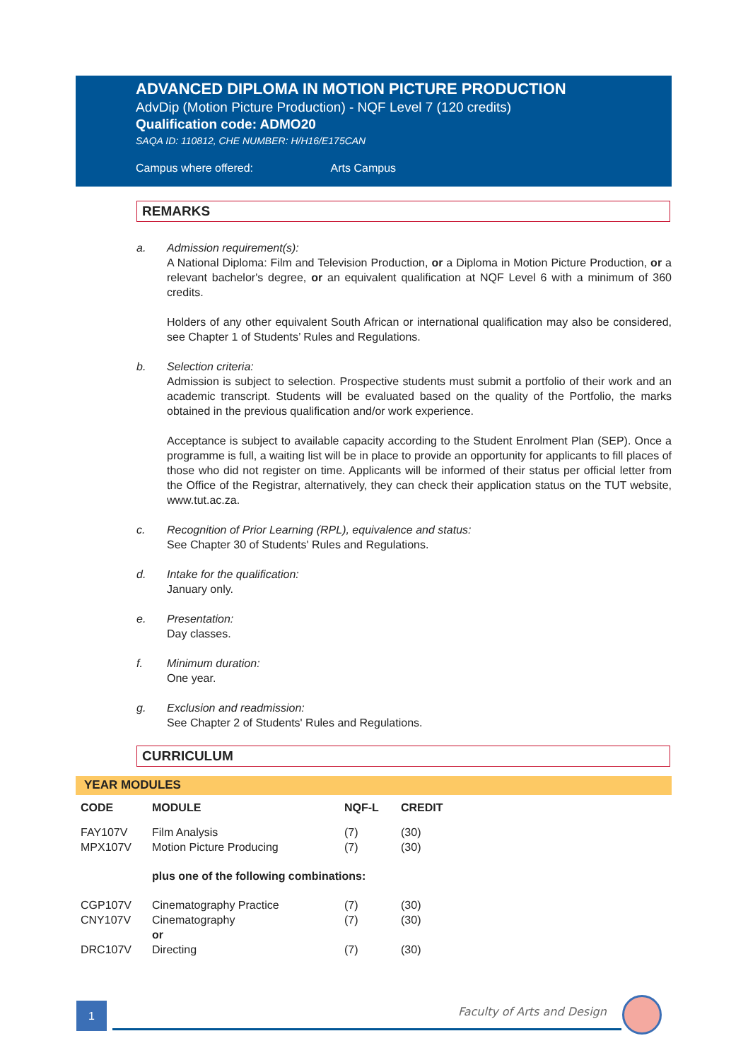ADVANCED DIPLOMA IN MOTION PICTURE PRODUCTION
AdvDip (Motion Picture Production) - NQF Level 7 (120 credits)
Qualification code: ADMO20
SAQA ID: 110812, CHE NUMBER: H/H16/E175CAN
Campus where offered: Arts Campus
REMARKS
a. Admission requirement(s):
A National Diploma: Film and Television Production, or a Diploma in Motion Picture Production, or a relevant bachelor's degree, or an equivalent qualification at NQF Level 6 with a minimum of 360 credits.
Holders of any other equivalent South African or international qualification may also be considered, see Chapter 1 of Students’ Rules and Regulations.
b. Selection criteria:
Admission is subject to selection. Prospective students must submit a portfolio of their work and an academic transcript. Students will be evaluated based on the quality of the Portfolio, the marks obtained in the previous qualification and/or work experience.
Acceptance is subject to available capacity according to the Student Enrolment Plan (SEP). Once a programme is full, a waiting list will be in place to provide an opportunity for applicants to fill places of those who did not register on time. Applicants will be informed of their status per official letter from the Office of the Registrar, alternatively, they can check their application status on the TUT website, www.tut.ac.za.
c. Recognition of Prior Learning (RPL), equivalence and status:
See Chapter 30 of Students' Rules and Regulations.
d. Intake for the qualification:
January only.
e. Presentation:
Day classes.
f. Minimum duration:
One year.
g. Exclusion and readmission:
See Chapter 2 of Students' Rules and Regulations.
CURRICULUM
YEAR MODULES
| CODE | MODULE | NQF-L | CREDIT |
| --- | --- | --- | --- |
| FAY107V | Film Analysis | (7) | (30) |
| MPX107V | Motion Picture Producing | (7) | (30) |
| | plus one of the following combinations: | | |
| CGP107V | Cinematography Practice | (7) | (30) |
| CNY107V | Cinematography | (7) | (30) |
| | or | | |
| DRC107V | Directing | (7) | (30) |
1 Faculty of Arts and Design